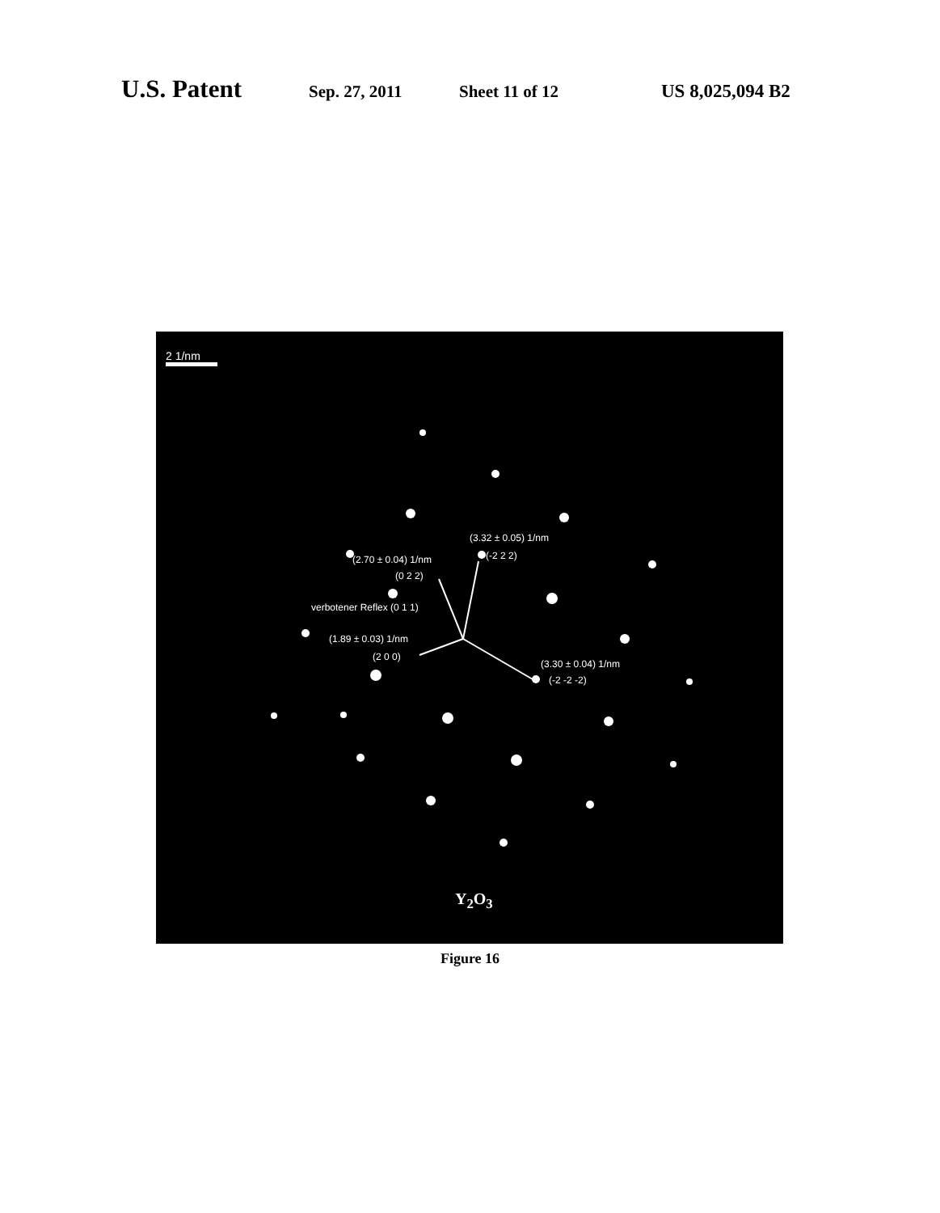U.S. Patent Sep. 27, 2011 Sheet 11 of 12 US 8,025,094 B2
2 1/nm
(3.32 ± 0.05) 1/nm
(-2 2 2)
(2.70 ± 0.04) 1/nm
(0 2 2)
verbotener Reflex (0 1 1)
(1.89 ± 0.03) 1/nm
(2 0 0)
(3.30 ± 0.04) 1/nm
(-2 -2 -2)
Y<sub>2</sub>O<sub>3</sub>
Figure 16